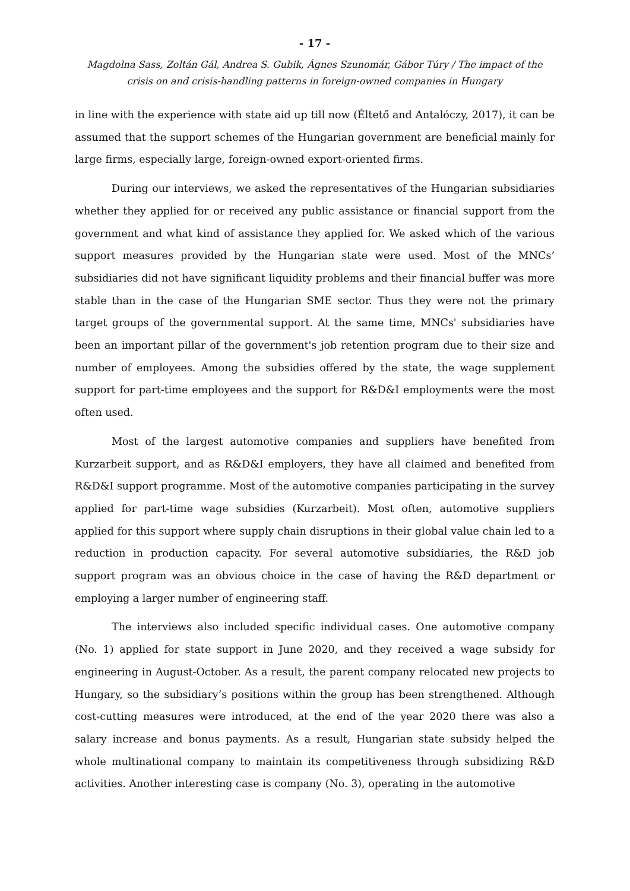- 17 -
Magdolna Sass, Zoltán Gál, Andrea S. Gubik, Ágnes Szunomár, Gábor Túry / The impact of the crisis on and crisis-handling patterns in foreign-owned companies in Hungary
in line with the experience with state aid up till now (Éltető and Antalóczy, 2017), it can be assumed that the support schemes of the Hungarian government are beneficial mainly for large firms, especially large, foreign-owned export-oriented firms.
During our interviews, we asked the representatives of the Hungarian subsidiaries whether they applied for or received any public assistance or financial support from the government and what kind of assistance they applied for. We asked which of the various support measures provided by the Hungarian state were used. Most of the MNCs’ subsidiaries did not have significant liquidity problems and their financial buffer was more stable than in the case of the Hungarian SME sector. Thus they were not the primary target groups of the governmental support. At the same time, MNCs' subsidiaries have been an important pillar of the government's job retention program due to their size and number of employees. Among the subsidies offered by the state, the wage supplement support for part-time employees and the support for R&D&I employments were the most often used.
Most of the largest automotive companies and suppliers have benefited from Kurzarbeit support, and as R&D&I employers, they have all claimed and benefited from R&D&I support programme. Most of the automotive companies participating in the survey applied for part-time wage subsidies (Kurzarbeit). Most often, automotive suppliers applied for this support where supply chain disruptions in their global value chain led to a reduction in production capacity. For several automotive subsidiaries, the R&D job support program was an obvious choice in the case of having the R&D department or employing a larger number of engineering staff.
The interviews also included specific individual cases. One automotive company (No. 1) applied for state support in June 2020, and they received a wage subsidy for engineering in August-October. As a result, the parent company relocated new projects to Hungary, so the subsidiary’s positions within the group has been strengthened. Although cost-cutting measures were introduced, at the end of the year 2020 there was also a salary increase and bonus payments. As a result, Hungarian state subsidy helped the whole multinational company to maintain its competitiveness through subsidizing R&D activities. Another interesting case is company (No. 3), operating in the automotive